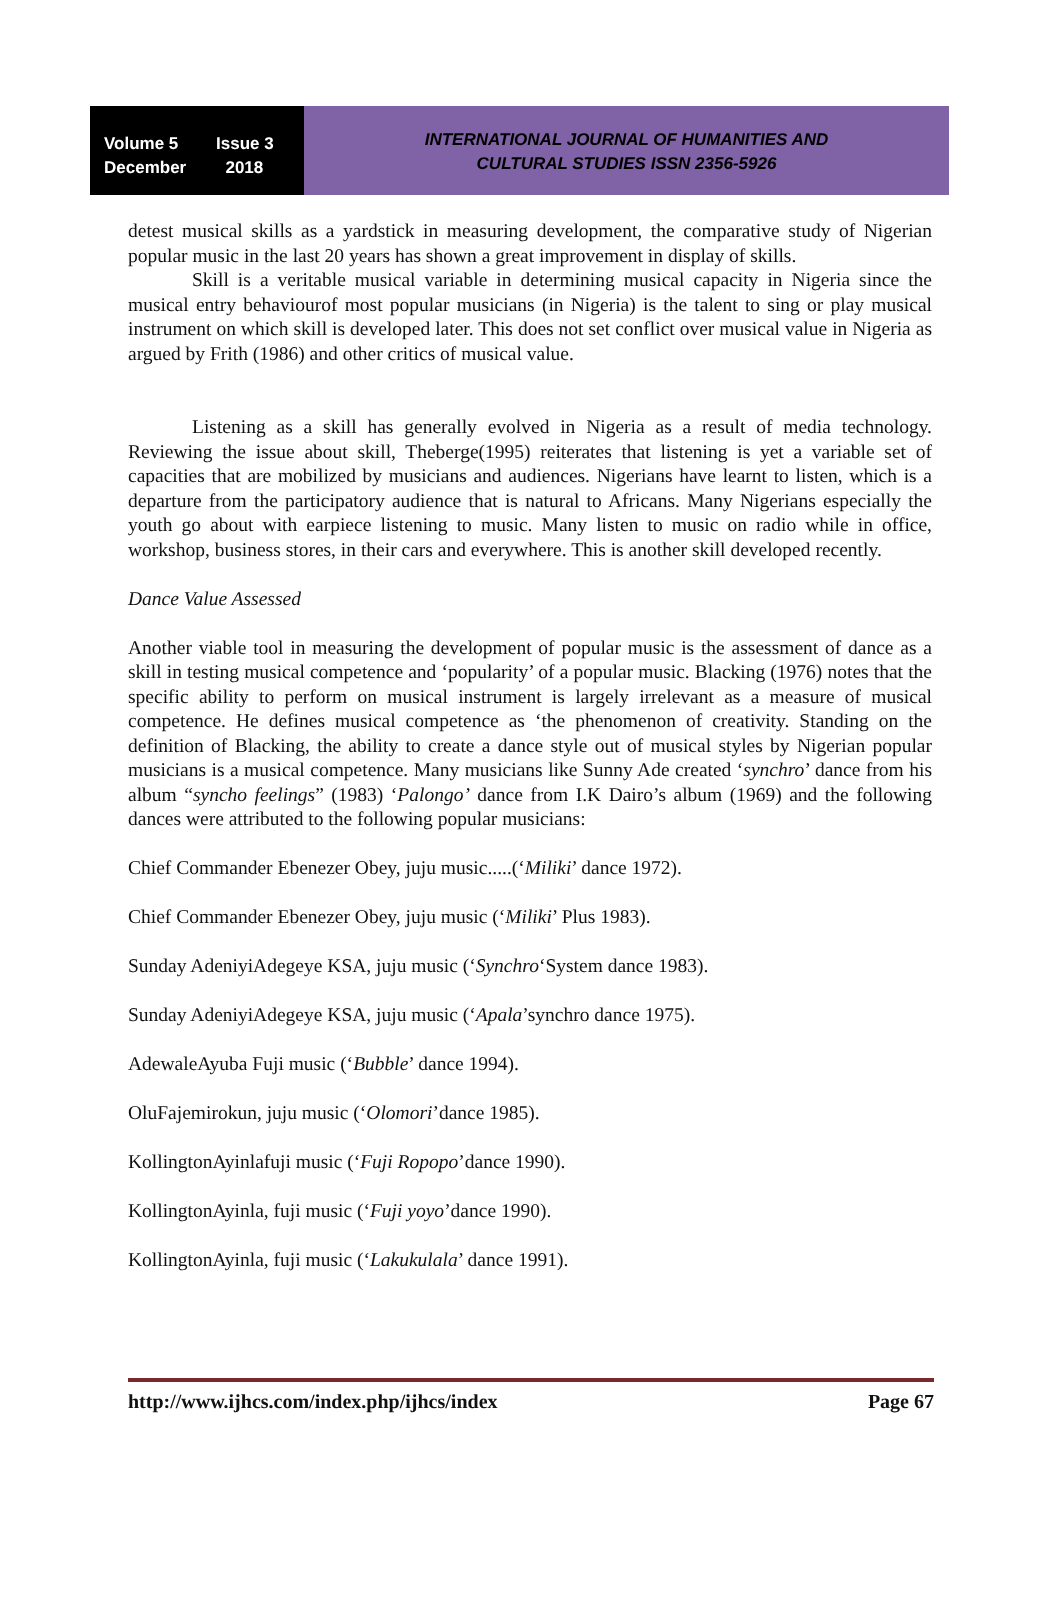Volume 5 Issue 3
December 2018
INTERNATIONAL JOURNAL OF HUMANITIES AND
CULTURAL STUDIES ISSN 2356-5926
detest musical skills as a yardstick in measuring development, the comparative study of Nigerian popular music in the last 20 years has shown a great improvement in display of skills.
Skill is a veritable musical variable in determining musical capacity in Nigeria since the musical entry behaviourof most popular musicians (in Nigeria) is the talent to sing or play musical instrument on which skill is developed later. This does not set conflict over musical value in Nigeria as argued by Frith (1986) and other critics of musical value.
Listening as a skill has generally evolved in Nigeria as a result of media technology. Reviewing the issue about skill, Theberge(1995) reiterates that listening is yet a variable set of capacities that are mobilized by musicians and audiences. Nigerians have learnt to listen, which is a departure from the participatory audience that is natural to Africans. Many Nigerians especially the youth go about with earpiece listening to music. Many listen to music on radio while in office, workshop, business stores, in their cars and everywhere. This is another skill developed recently.
Dance Value Assessed
Another viable tool in measuring the development of popular music is the assessment of dance as a skill in testing musical competence and ‘popularity’ of a popular music. Blacking (1976) notes that the specific ability to perform on musical instrument is largely irrelevant as a measure of musical competence. He defines musical competence as ‘the phenomenon of creativity. Standing on the definition of Blacking, the ability to create a dance style out of musical styles by Nigerian popular musicians is a musical competence. Many musicians like Sunny Ade created ‘synchro’ dance from his album “syncho feelings” (1983) ‘Palongo’ dance from I.K Dairo’s album (1969) and the following dances were attributed to the following popular musicians:
Chief Commander Ebenezer Obey, juju music.....(‘Miliki’ dance 1972).
Chief Commander Ebenezer Obey, juju music (‘Miliki’ Plus 1983).
Sunday AdeniyiAdegeye KSA, juju music (‘Synchro‘System dance 1983).
Sunday AdeniyiAdegeye KSA, juju music (‘Apala’synchro dance 1975).
AdewaleAyuba Fuji music (‘Bubble’ dance 1994).
OluFajemirokun, juju music (‘Olomori’dance 1985).
KollingtonAyinlafuji music (‘Fuji Ropopo’dance 1990).
KollingtonAyinla, fuji music (‘Fuji yoyo’dance 1990).
KollingtonAyinla, fuji music (‘Lakukulala’ dance 1991).
http://www.ijhcs.com/index.php/ijhcs/index Page 67